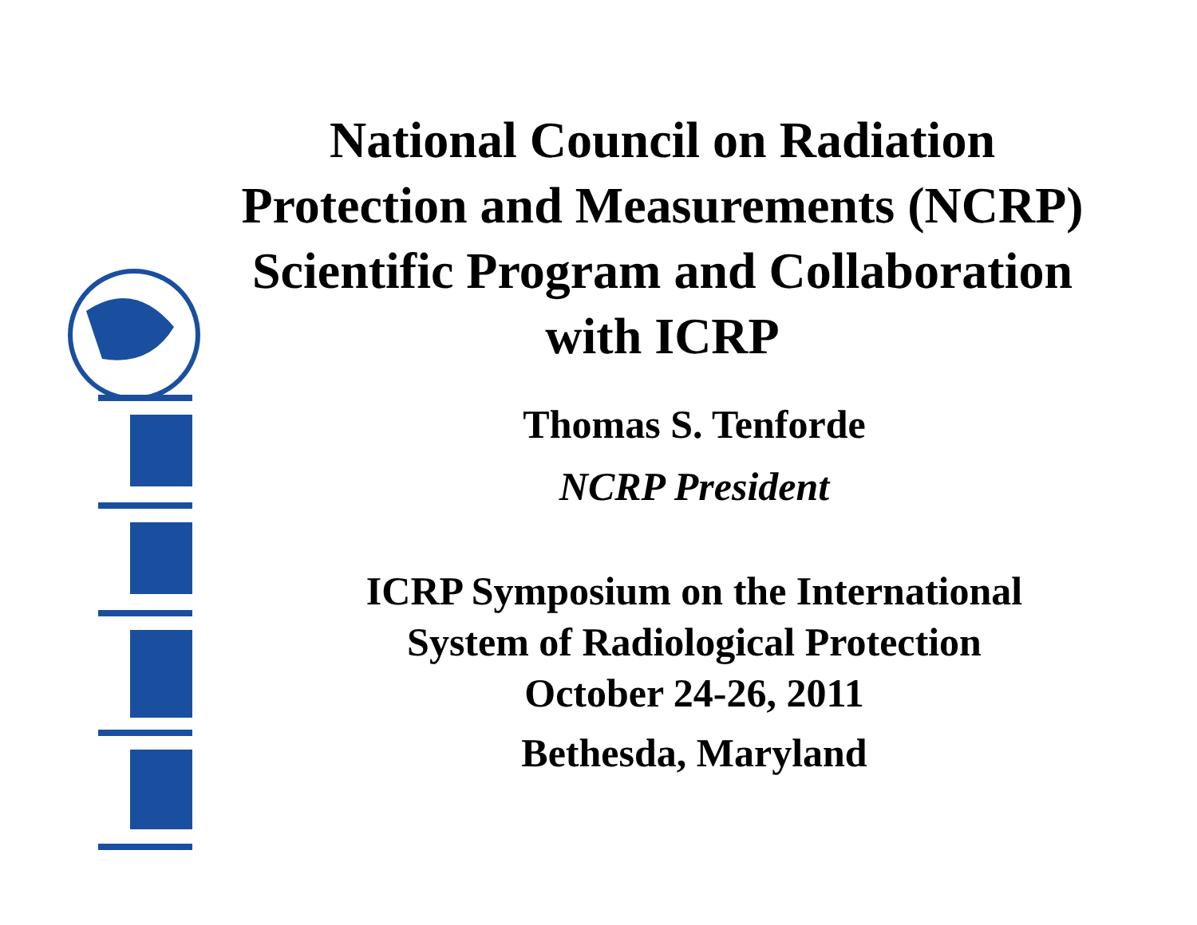National Council on Radiation
Protection and Measurements (NCRP)
Scientific Program and Collaboration
with ICRP
Thomas S. Tenforde
NCRP President
ICRP Symposium on the International
System of Radiological Protection
October 24-26, 2011
Bethesda, Maryland